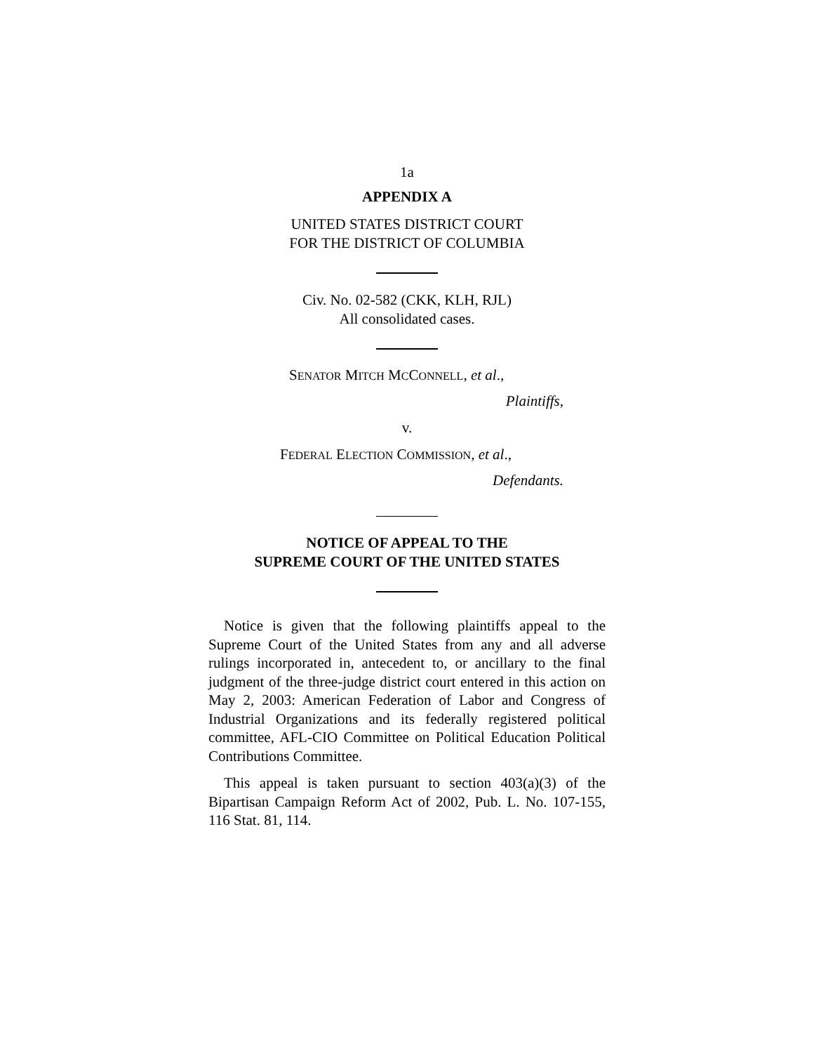1a
APPENDIX A
UNITED STATES DISTRICT COURT
FOR THE DISTRICT OF COLUMBIA
Civ. No. 02-582 (CKK, KLH, RJL)
All consolidated cases.
SENATOR MITCH MCCONNELL, et al.,
Plaintiffs,
v.
FEDERAL ELECTION COMMISSION, et al.,
Defendants.
NOTICE OF APPEAL TO THE
SUPREME COURT OF THE UNITED STATES
Notice is given that the following plaintiffs appeal to the Supreme Court of the United States from any and all adverse rulings incorporated in, antecedent to, or ancillary to the final judgment of the three-judge district court entered in this action on May 2, 2003: American Federation of Labor and Congress of Industrial Organizations and its federally registered political committee, AFL-CIO Committee on Political Education Political Contributions Committee.
This appeal is taken pursuant to section 403(a)(3) of the Bipartisan Campaign Reform Act of 2002, Pub. L. No. 107-155, 116 Stat. 81, 114.